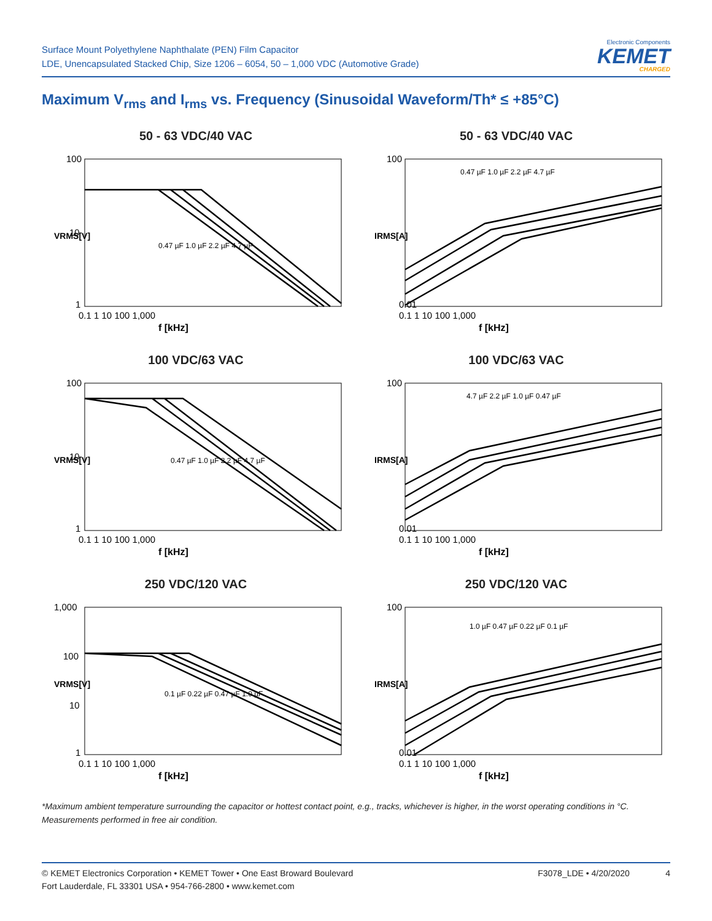Surface Mount Polyethylene Naphthalate (PEN) Film Capacitor
LDE, Unencapsulated Stacked Chip, Size 1206 – 6054, 50 – 1,000 VDC (Automotive Grade)
Electronic Components
KEMET
CHARGED
Maximum V<sub>rms</sub> and I<sub>rms</sub> vs. Frequency (Sinusoidal Waveform/Th* ≤ +85°C)
50 - 63 VDC/40 VAC
100
10
1
0.1 1 10 100 1,000
f [kHz]
VRMS[V]
0.47 µF 1.0 µF 2.2 µF 4.7 µF
50 - 63 VDC/40 VAC
100
0.01
0.1 1 10 100 1,000
f [kHz]
IRMS[A]
0.47 µF 1.0 µF 2.2 µF 4.7 µF
100 VDC/63 VAC
100
10
1
0.1 1 10 100 1,000
f [kHz]
VRMS[V]
0.47 µF 1.0 µF 2.2 µF 4.7 µF
100 VDC/63 VAC
100
0.01
0.1 1 10 100 1,000
f [kHz]
IRMS[A]
4.7 µF 2.2 µF 1.0 µF 0.47 µF
250 VDC/120 VAC
1,000
100
10
1
0.1 1 10 100 1,000
f [kHz]
VRMS[V]
0.1 µF 0.22 µF 0.47 µF 1.0 µF
250 VDC/120 VAC
100
0.01
0.1 1 10 100 1,000
f [kHz]
IRMS[A]
1.0 µF 0.47 µF 0.22 µF 0.1 µF
*Maximum ambient temperature surrounding the capacitor or hottest contact point, e.g., tracks, whichever is higher, in the worst operating conditions in °C.
Measurements performed in free air condition.
© KEMET Electronics Corporation • KEMET Tower • One East Broward Boulevard
Fort Lauderdale, FL 33301 USA • 954-766-2800 • www.kemet.com
F3078_LDE • 4/20/2020 4